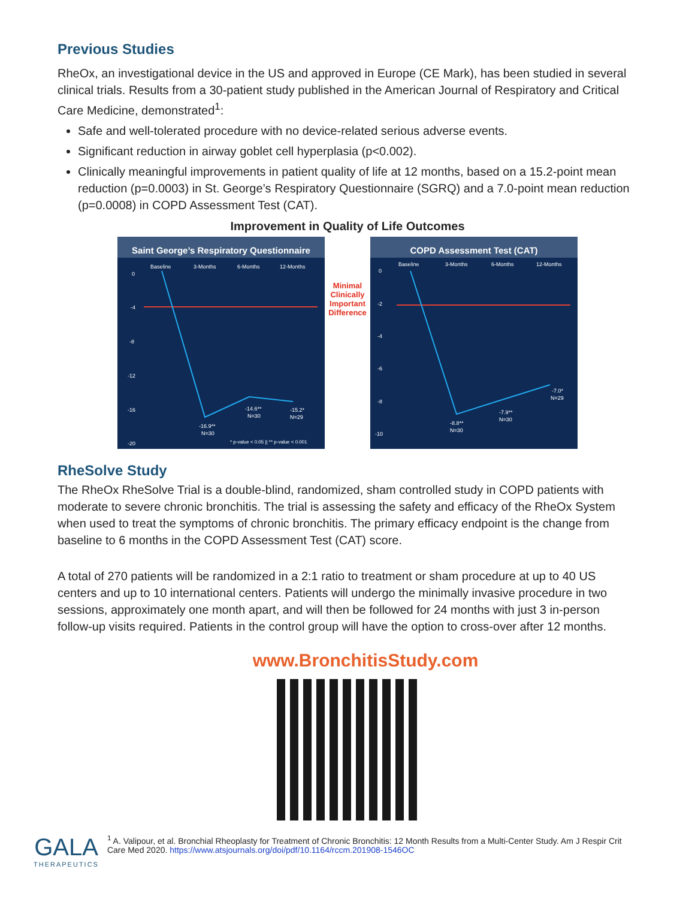Previous Studies
RheOx, an investigational device in the US and approved in Europe (CE Mark), has been studied in several clinical trials. Results from a 30-patient study published in the American Journal of Respiratory and Critical Care Medicine, demonstrated<sup>1</sup>:
Safe and well-tolerated procedure with no device-related serious adverse events.
Significant reduction in airway goblet cell hyperplasia (p<0.002).
Clinically meaningful improvements in patient quality of life at 12 months, based on a 15.2-point mean reduction (p=0.0003) in St. George’s Respiratory Questionnaire (SGRQ) and a 7.0-point mean reduction (p=0.0008) in COPD Assessment Test (CAT).
Improvement in Quality of Life Outcomes
Saint George’s Respiratory Questionnaire
Baseline
3-Months
6-Months
12-Months
0
-4
-8
-12
-16
-20
-16.9**
N=30
-14.6**
N=30
-15.2*
N=29
* p-value < 0.05 || ** p-value < 0.001
Minimal Clinically Important Difference
COPD Assessment Test (CAT)
Baseline
3-Months
6-Months
12-Months
0
-2
-4
-6
-8
-10
-8.8**
N=30
-7.9**
N=30
-7.0*
N=29
RheSolve Study
The RheOx RheSolve Trial is a double-blind, randomized, sham controlled study in COPD patients with moderate to severe chronic bronchitis. The trial is assessing the safety and efficacy of the RheOx System when used to treat the symptoms of chronic bronchitis. The primary efficacy endpoint is the change from baseline to 6 months in the COPD Assessment Test (CAT) score.
A total of 270 patients will be randomized in a 2:1 ratio to treatment or sham procedure at up to 40 US centers and up to 10 international centers. Patients will undergo the minimally invasive procedure in two sessions, approximately one month apart, and will then be followed for 24 months with just 3 in-person follow-up visits required. Patients in the control group will have the option to cross-over after 12 months.
www.BronchitisStudy.com
GALA
THERAPEUTICS
<sup>1</sup> A. Valipour, et al. Bronchial Rheoplasty for Treatment of Chronic Bronchitis: 12 Month Results from a Multi-Center Study. Am J Respir Crit Care Med 2020. https://www.atsjournals.org/doi/pdf/10.1164/rccm.201908-1546OC